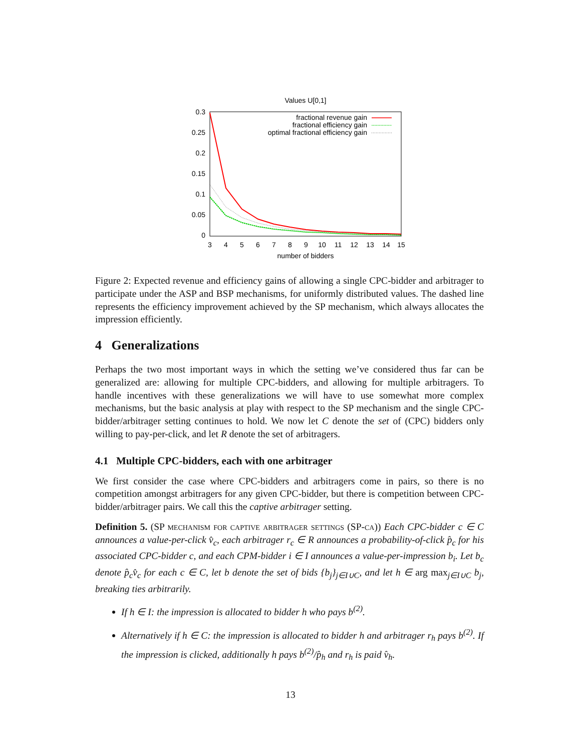Values U[0,1]
0.3
0.25
0.2
0.15
0.1
0.05
0
3
4
5
6
7
8
9
10
11
12
13
14
15
number of bidders
fractional revenue gain
fractional efficiency gain
optimal fractional efficiency gain
Figure 2: Expected revenue and efficiency gains of allowing a single CPC-bidder and arbitrager to participate under the ASP and BSP mechanisms, for uniformly distributed values. The dashed line represents the efficiency improvement achieved by the SP mechanism, which always allocates the impression efficiently.
4 Generalizations
Perhaps the two most important ways in which the setting we’ve considered thus far can be generalized are: allowing for multiple CPC-bidders, and allowing for multiple arbitragers. To handle incentives with these generalizations we will have to use somewhat more complex mechanisms, but the basic analysis at play with respect to the SP mechanism and the single CPC-bidder/arbitrager setting continues to hold. We now let C denote the set of (CPC) bidders only willing to pay-per-click, and let R denote the set of arbitragers.
4.1 Multiple CPC-bidders, each with one arbitrager
We first consider the case where CPC-bidders and arbitragers come in pairs, so there is no competition amongst arbitragers for any given CPC-bidder, but there is competition between CPC-bidder/arbitrager pairs. We call this the captive arbitrager setting.
Definition 5. (SP mechanism for captive arbitrager settings (SP-ca)) Each CPC-bidder c ∈ C announces a value-per-click v̂<sub>c</sub>, each arbitrager r<sub>c</sub> ∈ R announces a probability-of-click p̂<sub>c</sub> for his associated CPC-bidder c, and each CPM-bidder i ∈ I announces a value-per-impression b<sub>i</sub>. Let b<sub>c</sub> denote p̂<sub>c</sub>v̂<sub>c</sub> for each c ∈ C, let b denote the set of bids {b<sub>j</sub>}<sub>j∈I∪C</sub>, and let h ∈ arg max<sub>j∈I∪C</sub> b<sub>j</sub>, breaking ties arbitrarily.
If h ∈ I: the impression is allocated to bidder h who pays b<sup>(2)</sup>.
Alternatively if h ∈ C: the impression is allocated to bidder h and arbitrager r<sub>h</sub> pays b<sup>(2)</sup>. If the impression is clicked, additionally h pays b<sup>(2)</sup>/p̂<sub>h</sub> and r<sub>h</sub> is paid v̂<sub>h</sub>.
13